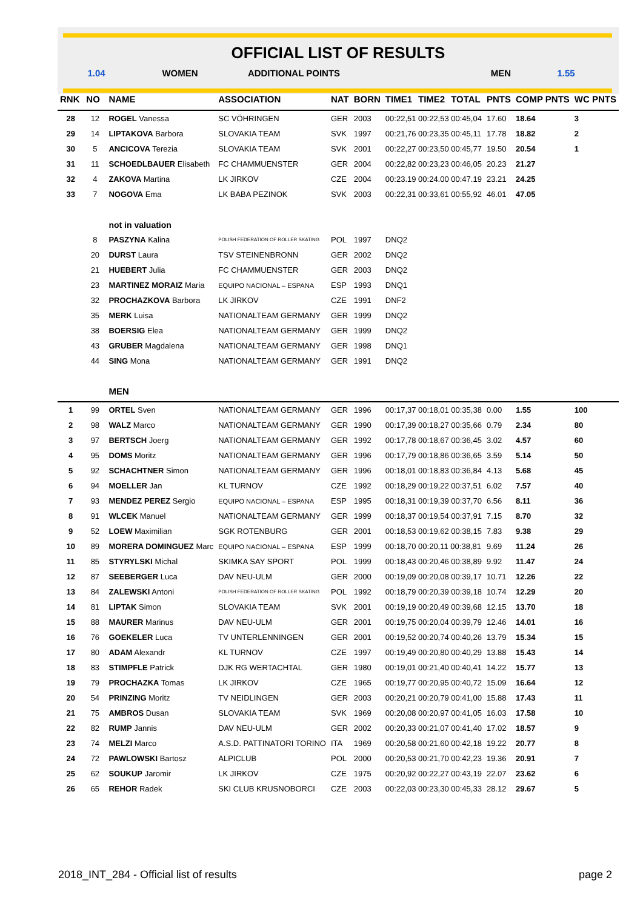OFFICIAL LIST OF RESULTS
| 1.04 | WOMEN | ADDITIONAL POINTS | MEN | 1.55 |
| RNK | NO | NAME | ASSOCIATION | NAT | BORN | TIME1 | TIME2 | TOTAL | PNTS | COMP PNTS | WC PNTS |
| --- | --- | --- | --- | --- | --- | --- | --- | --- | --- | --- | --- |
| 28 | 12 | ROGEL Vanessa | SC VÖHRINGEN | GER | 2003 | 00:22,51 00:22,53 00:45,04 | | | 17.60 | 18.64 | 3 |
| 29 | 14 | LIPTAKOVA Barbora | SLOVAKIA TEAM | SVK | 1997 | 00:21,76 00:23,35 00:45,11 | | | 17.78 | 18.82 | 2 |
| 30 | 5 | ANCICOVA Terezia | SLOVAKIA TEAM | SVK | 2001 | 00:22,27 00:23,50 00:45,77 | | | 19.50 | 20.54 | 1 |
| 31 | 11 | SCHOEDLBAUER Elisabeth | FC CHAMMUENSTER | GER | 2004 | 00:22,82 00:23,23 00:46,05 | | | 20.23 | 21.27 | |
| 32 | 4 | ZAKOVA Martina | LK JIRKOV | CZE | 2004 | 00:23.19 00:24.00 00:47.19 | | | 23.21 | 24.25 | |
| 33 | 7 | NOGOVA Ema | LK BABA PEZINOK | SVK | 2003 | 00:22,31 00:33,61 00:55,92 | | | 46.01 | 47.05 | |
| | | not in valuation | | | | | | | | | |
| | 8 | PASZYNA Kalina | POLISH FEDERATION OF ROLLER SKATING | POL | 1997 | DNQ2 | | | | | |
| | 20 | DURST Laura | TSV STEINENBRONN | GER | 2002 | DNQ2 | | | | | |
| | 21 | HUEBERT Julia | FC CHAMMUENSTER | GER | 2003 | DNQ2 | | | | | |
| | 23 | MARTINEZ MORAIZ Maria | EQUIPO NACIONAL – ESPANA | ESP | 1993 | DNQ1 | | | | | |
| | 32 | PROCHAZKOVA Barbora | LK JIRKOV | CZE | 1991 | DNF2 | | | | | |
| | 35 | MERK Luisa | NATIONALTEAM GERMANY | GER | 1999 | DNQ2 | | | | | |
| | 38 | BOERSIG Elea | NATIONALTEAM GERMANY | GER | 1999 | DNQ2 | | | | | |
| | 43 | GRUBER Magdalena | NATIONALTEAM GERMANY | GER | 1998 | DNQ1 | | | | | |
| | 44 | SING Mona | NATIONALTEAM GERMANY | GER | 1991 | DNQ2 | | | | | |
| | | MEN | | | | | | | | | |
| 1 | 99 | ORTEL Sven | NATIONALTEAM GERMANY | GER | 1996 | 00:17,37 00:18,01 00:35,38 | | | 0.00 | 1.55 | 100 |
| 2 | 98 | WALZ Marco | NATIONALTEAM GERMANY | GER | 1990 | 00:17,39 00:18,27 00:35,66 | | | 0.79 | 2.34 | 80 |
| 3 | 97 | BERTSCH Joerg | NATIONALTEAM GERMANY | GER | 1992 | 00:17,78 00:18,67 00:36,45 | | | 3.02 | 4.57 | 60 |
| 4 | 95 | DOMS Moritz | NATIONALTEAM GERMANY | GER | 1996 | 00:17,79 00:18,86 00:36,65 | | | 3.59 | 5.14 | 50 |
| 5 | 92 | SCHACHTNER Simon | NATIONALTEAM GERMANY | GER | 1996 | 00:18,01 00:18,83 00:36,84 | | | 4.13 | 5.68 | 45 |
| 6 | 94 | MOELLER Jan | KL TURNOV | CZE | 1992 | 00:18,29 00:19,22 00:37,51 | | | 6.02 | 7.57 | 40 |
| 7 | 93 | MENDEZ PEREZ Sergio | EQUIPO NACIONAL – ESPANA | ESP | 1995 | 00:18,31 00:19,39 00:37,70 | | | 6.56 | 8.11 | 36 |
| 8 | 91 | WLCEK Manuel | NATIONALTEAM GERMANY | GER | 1999 | 00:18,37 00:19,54 00:37,91 | | | 7.15 | 8.70 | 32 |
| 9 | 52 | LOEW Maximilian | SGK ROTENBURG | GER | 2001 | 00:18,53 00:19,62 00:38,15 | | | 7.83 | 9.38 | 29 |
| 10 | 89 | MORERA DOMINGUEZ Marc | EQUIPO NACIONAL – ESPANA | ESP | 1999 | 00:18,70 00:20,11 00:38,81 | | | 9.69 | 11.24 | 26 |
| 11 | 85 | STYRYLSKI Michal | SKIMKA SAY SPORT | POL | 1999 | 00:18,43 00:20,46 00:38,89 | | | 9.92 | 11.47 | 24 |
| 12 | 87 | SEEBERGER Luca | DAV NEU-ULM | GER | 2000 | 00:19,09 00:20,08 00:39,17 | | | 10.71 | 12.26 | 22 |
| 13 | 84 | ZALEWSKI Antoni | POLISH FEDERATION OF ROLLER SKATING | POL | 1992 | 00:18,79 00:20,39 00:39,18 | | | 10.74 | 12.29 | 20 |
| 14 | 81 | LIPTAK Simon | SLOVAKIA TEAM | SVK | 2001 | 00:19,19 00:20,49 00:39,68 | | | 12.15 | 13.70 | 18 |
| 15 | 88 | MAURER Marinus | DAV NEU-ULM | GER | 2001 | 00:19,75 00:20,04 00:39,79 | | | 12.46 | 14.01 | 16 |
| 16 | 76 | GOEKELER Luca | TV UNTERLENNINGEN | GER | 2001 | 00:19,52 00:20,74 00:40,26 | | | 13.79 | 15.34 | 15 |
| 17 | 80 | ADAM Alexandr | KL TURNOV | CZE | 1997 | 00:19,49 00:20,80 00:40,29 | | | 13.88 | 15.43 | 14 |
| 18 | 83 | STIMPFLE Patrick | DJK RG WERTACHTAL | GER | 1980 | 00:19,01 00:21,40 00:40,41 | | | 14.22 | 15.77 | 13 |
| 19 | 79 | PROCHAZKA Tomas | LK JIRKOV | CZE | 1965 | 00:19,77 00:20,95 00:40,72 | | | 15.09 | 16.64 | 12 |
| 20 | 54 | PRINZING Moritz | TV NEIDLINGEN | GER | 2003 | 00:20,21 00:20,79 00:41,00 | | | 15.88 | 17.43 | 11 |
| 21 | 75 | AMBROS Dusan | SLOVAKIA TEAM | SVK | 1969 | 00:20,08 00:20,97 00:41,05 | | | 16.03 | 17.58 | 10 |
| 22 | 82 | RUMP Jannis | DAV NEU-ULM | GER | 2002 | 00:20,33 00:21,07 00:41,40 | | | 17.02 | 18.57 | 9 |
| 23 | 74 | MELZI Marco | A.S.D. PATTINATORI TORINO | ITA | 1969 | 00:20,58 00:21,60 00:42,18 | | | 19.22 | 20.77 | 8 |
| 24 | 72 | PAWLOWSKI Bartosz | ALPICLUB | POL | 2000 | 00:20,53 00:21,70 00:42,23 | | | 19.36 | 20.91 | 7 |
| 25 | 62 | SOUKUP Jaromir | LK JIRKOV | CZE | 1975 | 00:20,92 00:22,27 00:43,19 | | | 22.07 | 23.62 | 6 |
| 26 | 65 | REHOR Radek | SKI CLUB KRUSNOBORCI | CZE | 2003 | 00:22,03 00:23,30 00:45,33 | | | 28.12 | 29.67 | 5 |
2018_INT_284 - Official list of results page 2